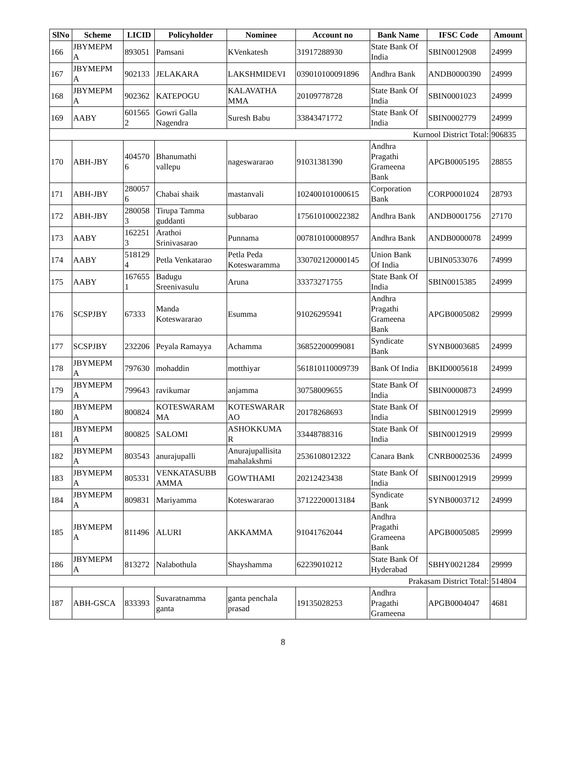| SlNo | Scheme | LICID | Policyholder | Nominee | Account no | Bank Name | IFSC Code | Amount |
| --- | --- | --- | --- | --- | --- | --- | --- | --- |
| 166 | JBYMEPM A | 893051 | Pamsani | KVenkatesh | 31917288930 | State Bank Of India | SBIN0012908 | 24999 |
| 167 | JBYMEPM A | 902133 | JELAKARA | LAKSHMIDEVI | 039010100091896 | Andhra Bank | ANDB0000390 | 24999 |
| 168 | JBYMEPM A | 902362 | KATEPOGU | KALAVATHA MMA | 20109778728 | State Bank Of India | SBIN0001023 | 24999 |
| 169 | AABY | 601565 2 | Gowri Galla Nagendra | Suresh Babu | 33843471772 | State Bank Of India | SBIN0002779 | 24999 |
| Kurnool District Total: | | | | | | | | 906835 |
| 170 | ABH-JBY | 404570 6 | Bhanumathi vallepu | nageswararao | 91031381390 | Andhra Pragathi Grameena Bank | APGB0005195 | 28855 |
| 171 | ABH-JBY | 280057 6 | Chabai shaik | mastanvali | 102400101000615 | Corporation Bank | CORP0001024 | 28793 |
| 172 | ABH-JBY | 280058 3 | Tirupa Tamma guddanti | subbarao | 175610100022382 | Andhra Bank | ANDB0001756 | 27170 |
| 173 | AABY | 162251 3 | Arathoi Srinivasarao | Punnama | 007810100008957 | Andhra Bank | ANDB0000078 | 24999 |
| 174 | AABY | 518129 4 | Petla Venkatarao | Petla Peda Koteswaramma | 330702120000145 | Union Bank Of India | UBIN0533076 | 74999 |
| 175 | AABY | 167655 1 | Badugu Sreenivasulu | Aruna | 33373271755 | State Bank Of India | SBIN0015385 | 24999 |
| 176 | SCSPJBY | 67333 | Manda Koteswararao | Esumma | 91026295941 | Andhra Pragathi Grameena Bank | APGB0005082 | 29999 |
| 177 | SCSPJBY | 232206 | Peyala Ramayya | Achamma | 36852200099081 | Syndicate Bank | SYNB0003685 | 24999 |
| 178 | JBYMEPM A | 797630 | mohaddin | motthiyar | 561810110009739 | Bank Of India | BKID0005618 | 24999 |
| 179 | JBYMEPM A | 799643 | ravikumar | anjamma | 30758009655 | State Bank Of India | SBIN0000873 | 24999 |
| 180 | JBYMEPM A | 800824 | KOTESWARAM MA | KOTESWARAR AO | 20178268693 | State Bank Of India | SBIN0012919 | 29999 |
| 181 | JBYMEPM A | 800825 | SALOMI | ASHOKKUMA R | 33448788316 | State Bank Of India | SBIN0012919 | 29999 |
| 182 | JBYMEPM A | 803543 | anurajupalli | Anurajupallisita mahalakshmi | 2536108012322 | Canara Bank | CNRB0002536 | 24999 |
| 183 | JBYMEPM A | 805331 | VENKATASUBB AMMA | GOWTHAMI | 20212423438 | State Bank Of India | SBIN0012919 | 29999 |
| 184 | JBYMEPM A | 809831 | Mariyamma | Koteswararao | 37122200013184 | Syndicate Bank | SYNB0003712 | 24999 |
| 185 | JBYMEPM A | 811496 | ALURI | AKKAMMA | 91041762044 | Andhra Pragathi Grameena Bank | APGB0005085 | 29999 |
| 186 | JBYMEPM A | 813272 | Nalabothula | Shayshamma | 62239010212 | State Bank Of Hyderabad | SBHY0021284 | 29999 |
| Prakasam District Total: | | | | | | | | 514804 |
| 187 | ABH-GSCA | 833393 | Suvaratnamma ganta | ganta penchala prasad | 19135028253 | Andhra Pragathi Grameena | APGB0004047 | 4681 |
8